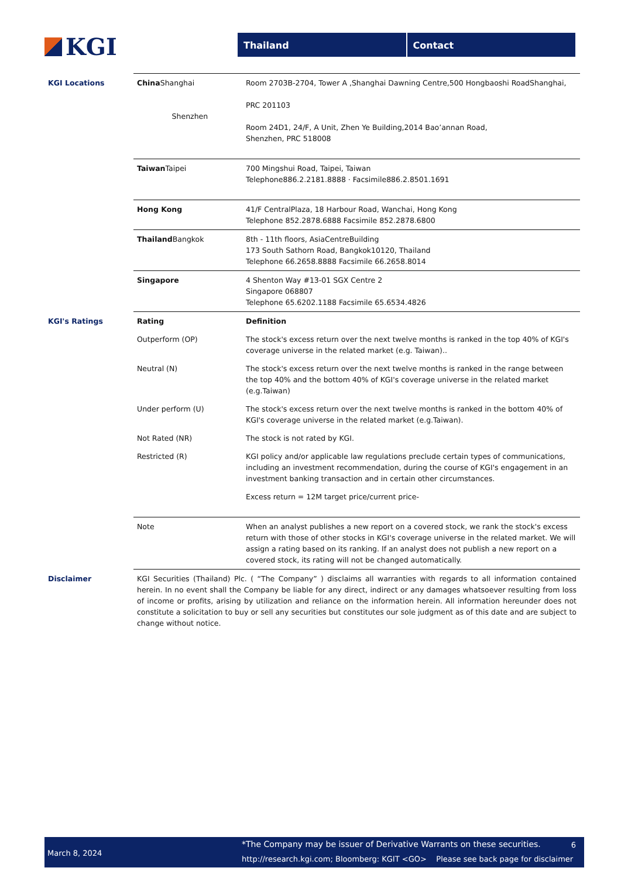KGI
Thailand Contact
| KGI Locations | China Shanghai Shenzhen | Room 2703B-2704, Tower A ,Shanghai Dawning Centre,500 Hongbaoshi RoadShanghai, PRC 201103 Room 24D1, 24/F, A Unit, Zhen Ye Building,2014 Bao’annan Road, Shenzhen, PRC 518008 |
| | Taiwan Taipei | 700 Mingshui Road, Taipei, Taiwan Telephone886.2.2181.8888 · Facsimile886.2.8501.1691 |
| | Hong Kong | 41/F CentralPlaza, 18 Harbour Road, Wanchai, Hong Kong Telephone 852.2878.6888 Facsimile 852.2878.6800 |
| | Thailand Bangkok | 8th - 11th floors, AsiaCentreBuilding 173 South Sathorn Road, Bangkok10120, Thailand Telephone 66.2658.8888 Facsimile 66.2658.8014 |
| | Singapore | 4 Shenton Way #13-01 SGX Centre 2 Singapore 068807 Telephone 65.6202.1188 Facsimile 65.6534.4826 |
| KGI's Ratings | Rating | Definition |
| | Outperform (OP) | The stock's excess return over the next twelve months is ranked in the top 40% of KGI's coverage universe in the related market (e.g. Taiwan).. |
| | Neutral (N) | The stock's excess return over the next twelve months is ranked in the range between the top 40% and the bottom 40% of KGI's coverage universe in the related market (e.g.Taiwan) |
| | Under perform (U) | The stock's excess return over the next twelve months is ranked in the bottom 40% of KGI's coverage universe in the related market (e.g.Taiwan). |
| | Not Rated (NR) | The stock is not rated by KGI. |
| | Restricted (R) | KGI policy and/or applicable law regulations preclude certain types of communications, including an investment recommendation, during the course of KGI's engagement in an investment banking transaction and in certain other circumstances. |
| | | Excess return = 12M target price/current price- |
| | Note | When an analyst publishes a new report on a covered stock, we rank the stock's excess return with those of other stocks in KGI's coverage universe in the related market. We will assign a rating based on its ranking. If an analyst does not publish a new report on a covered stock, its rating will not be changed automatically. |
| Disclaimer | KGI Securities (Thailand) Plc. ( “The Company” ) disclaims all warranties with regards to all information contained herein. In no event shall the Company be liable for any direct, indirect or any damages whatsoever resulting from loss of income or profits, arising by utilization and reliance on the information herein. All information hereunder does not constitute a solicitation to buy or sell any securities but constitutes our sole judgment as of this date and are subject to change without notice. | |
March 8, 2024
*The Company may be issuer of Derivative Warrants on these securities.
6
http://research.kgi.com; Bloomberg: KGIT <GO> Please see back page for disclaimer